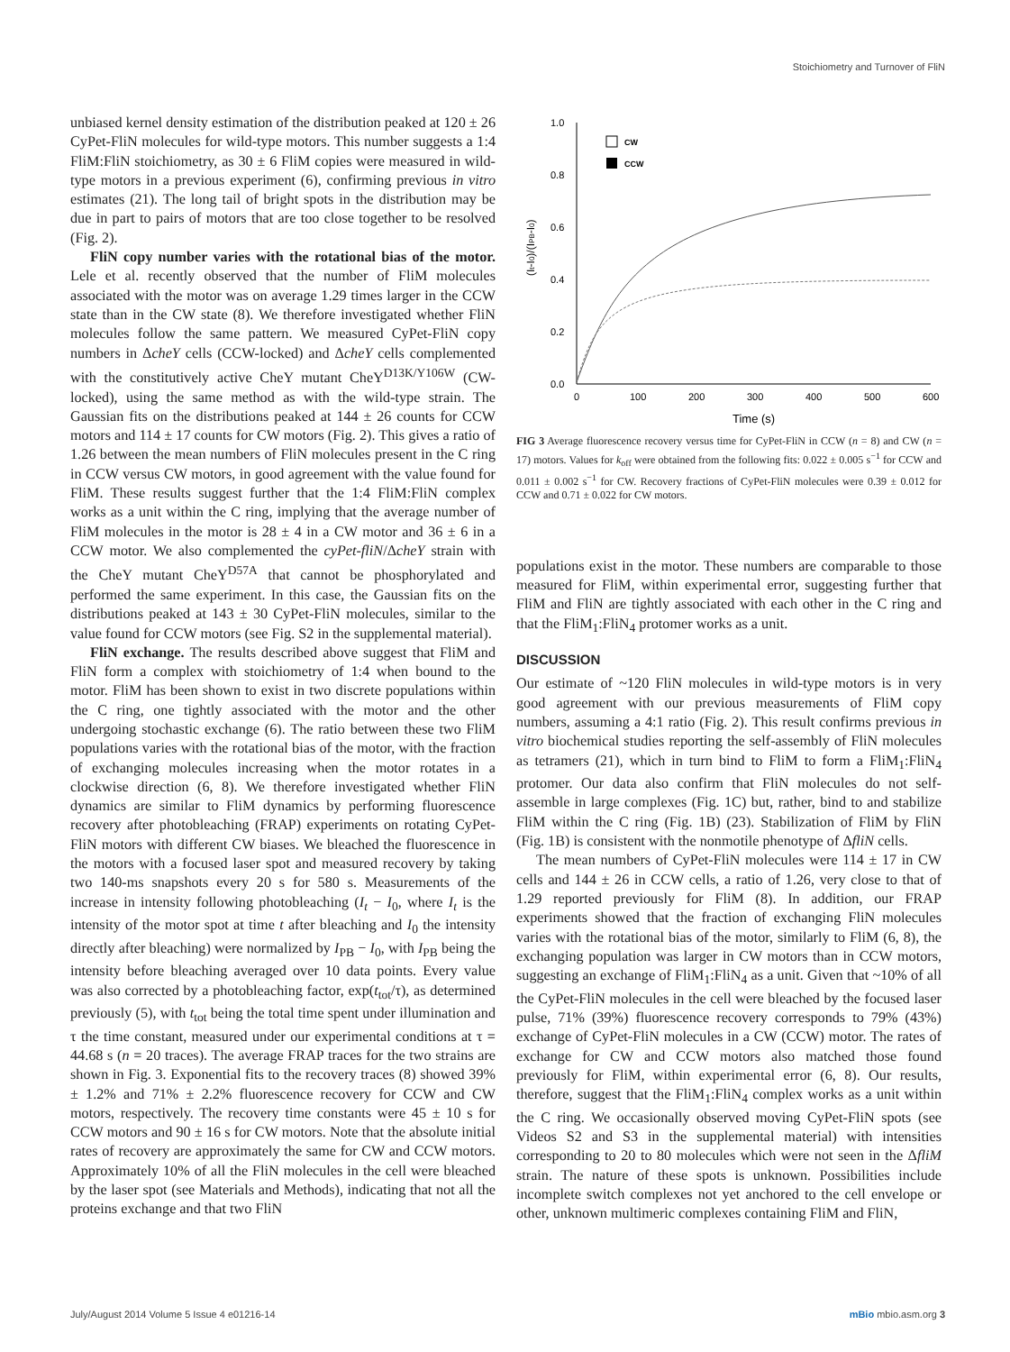Stoichiometry and Turnover of FliN
unbiased kernel density estimation of the distribution peaked at 120 ± 26 CyPet-FliN molecules for wild-type motors. This number suggests a 1:4 FliM:FliN stoichiometry, as 30 ± 6 FliM copies were measured in wild-type motors in a previous experiment (6), confirming previous in vitro estimates (21). The long tail of bright spots in the distribution may be due in part to pairs of motors that are too close together to be resolved (Fig. 2).
FliN copy number varies with the rotational bias of the motor. Lele et al. recently observed that the number of FliM molecules associated with the motor was on average 1.29 times larger in the CCW state than in the CW state (8). We therefore investigated whether FliN molecules follow the same pattern. We measured CyPet-FliN copy numbers in ΔcheY cells (CCW-locked) and ΔcheY cells complemented with the constitutively active CheY mutant CheY<sup>D13K/Y106W</sup> (CW-locked), using the same method as with the wild-type strain. The Gaussian fits on the distributions peaked at 144 ± 26 counts for CCW motors and 114 ± 17 counts for CW motors (Fig. 2). This gives a ratio of 1.26 between the mean numbers of FliN molecules present in the C ring in CCW versus CW motors, in good agreement with the value found for FliM. These results suggest further that the 1:4 FliM:FliN complex works as a unit within the C ring, implying that the average number of FliM molecules in the motor is 28 ± 4 in a CW motor and 36 ± 6 in a CCW motor. We also complemented the cyPet-fliN/ΔcheY strain with the CheY mutant CheY<sup>D57A</sup> that cannot be phosphorylated and performed the same experiment. In this case, the Gaussian fits on the distributions peaked at 143 ± 30 CyPet-FliN molecules, similar to the value found for CCW motors (see Fig. S2 in the supplemental material).
FliN exchange. The results described above suggest that FliM and FliN form a complex with stoichiometry of 1:4 when bound to the motor. FliM has been shown to exist in two discrete populations within the C ring, one tightly associated with the motor and the other undergoing stochastic exchange (6). The ratio between these two FliM populations varies with the rotational bias of the motor, with the fraction of exchanging molecules increasing when the motor rotates in a clockwise direction (6, 8). We therefore investigated whether FliN dynamics are similar to FliM dynamics by performing fluorescence recovery after photobleaching (FRAP) experiments on rotating CyPet-FliN motors with different CW biases. We bleached the fluorescence in the motors with a focused laser spot and measured recovery by taking two 140-ms snapshots every 20 s for 580 s. Measurements of the increase in intensity following photobleaching (I<sub>t</sub> − I<sub>0</sub>, where I<sub>t</sub> is the intensity of the motor spot at time t after bleaching and I<sub>0</sub> the intensity directly after bleaching) were normalized by I<sub>PB</sub> − I<sub>0</sub>, with I<sub>PB</sub> being the intensity before bleaching averaged over 10 data points. Every value was also corrected by a photobleaching factor, exp(t<sub>tot</sub>/τ), as determined previously (5), with t<sub>tot</sub> being the total time spent under illumination and τ the time constant, measured under our experimental conditions at τ = 44.68 s (n = 20 traces). The average FRAP traces for the two strains are shown in Fig. 3. Exponential fits to the recovery traces (8) showed 39% ± 1.2% and 71% ± 2.2% fluorescence recovery for CCW and CW motors, respectively. The recovery time constants were 45 ± 10 s for CCW motors and 90 ± 16 s for CW motors. Note that the absolute initial rates of recovery are approximately the same for CW and CCW motors. Approximately 10% of all the FliN molecules in the cell were bleached by the laser spot (see Materials and Methods), indicating that not all the proteins exchange and that two FliN
1.0
0.8
0.6
0.4
0.2
0.0
0
100
200
300
400
500
600
Time (s)
(It-I0)/(IPB-I0)
CW
CCW
FIG 3 Average fluorescence recovery versus time for CyPet-FliN in CCW (n = 8) and CW (n = 17) motors. Values for k<sub>off</sub> were obtained from the following fits: 0.022 ± 0.005 s<sup>−1</sup> for CCW and 0.011 ± 0.002 s<sup>−1</sup> for CW. Recovery fractions of CyPet-FliN molecules were 0.39 ± 0.012 for CCW and 0.71 ± 0.022 for CW motors.
populations exist in the motor. These numbers are comparable to those measured for FliM, within experimental error, suggesting further that FliM and FliN are tightly associated with each other in the C ring and that the FliM<sub>1</sub>:FliN<sub>4</sub> protomer works as a unit.
DISCUSSION
Our estimate of ~120 FliN molecules in wild-type motors is in very good agreement with our previous measurements of FliM copy numbers, assuming a 4:1 ratio (Fig. 2). This result confirms previous in vitro biochemical studies reporting the self-assembly of FliN molecules as tetramers (21), which in turn bind to FliM to form a FliM<sub>1</sub>:FliN<sub>4</sub> protomer. Our data also confirm that FliN molecules do not self-assemble in large complexes (Fig. 1C) but, rather, bind to and stabilize FliM within the C ring (Fig. 1B) (23). Stabilization of FliM by FliN (Fig. 1B) is consistent with the nonmotile phenotype of ΔfliN cells.
The mean numbers of CyPet-FliN molecules were 114 ± 17 in CW cells and 144 ± 26 in CCW cells, a ratio of 1.26, very close to that of 1.29 reported previously for FliM (8). In addition, our FRAP experiments showed that the fraction of exchanging FliN molecules varies with the rotational bias of the motor, similarly to FliM (6, 8), the exchanging population was larger in CW motors than in CCW motors, suggesting an exchange of FliM<sub>1</sub>:FliN<sub>4</sub> as a unit. Given that ~10% of all the CyPet-FliN molecules in the cell were bleached by the focused laser pulse, 71% (39%) fluorescence recovery corresponds to 79% (43%) exchange of CyPet-FliN molecules in a CW (CCW) motor. The rates of exchange for CW and CCW motors also matched those found previously for FliM, within experimental error (6, 8). Our results, therefore, suggest that the FliM<sub>1</sub>:FliN<sub>4</sub> complex works as a unit within the C ring. We occasionally observed moving CyPet-FliN spots (see Videos S2 and S3 in the supplemental material) with intensities corresponding to 20 to 80 molecules which were not seen in the ΔfliM strain. The nature of these spots is unknown. Possibilities include incomplete switch complexes not yet anchored to the cell envelope or other, unknown multimeric complexes containing FliM and FliN,
July/August 2014 Volume 5 Issue 4 e01216-14 mBio mbio.asm.org 3